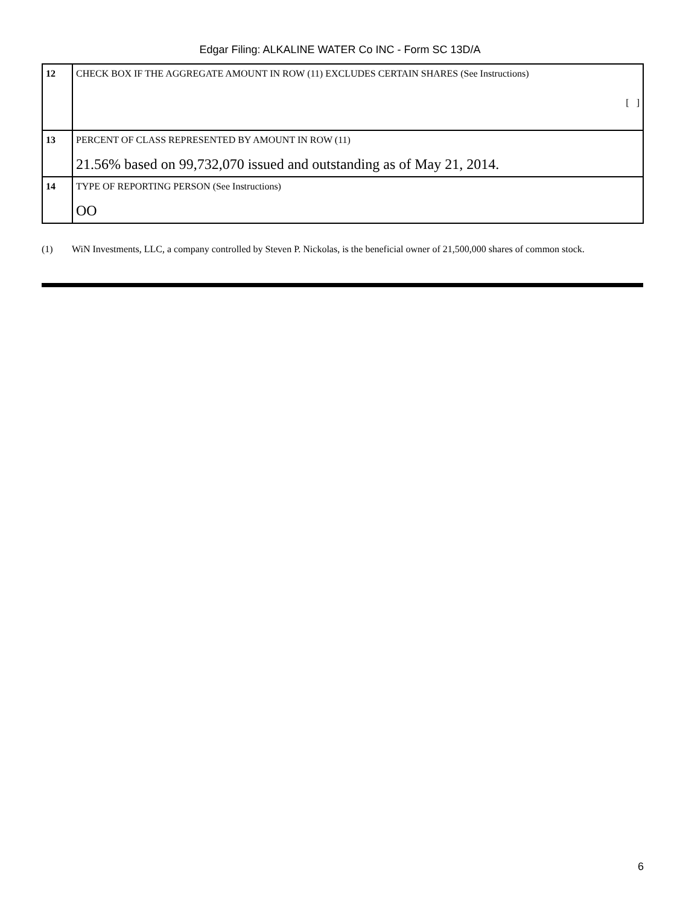Edgar Filing: ALKALINE WATER Co INC - Form SC 13D/A
| 12 | CHECK BOX IF THE AGGREGATE AMOUNT IN ROW (11) EXCLUDES CERTAIN SHARES (See Instructions) [ ] |
| 13 | PERCENT OF CLASS REPRESENTED BY AMOUNT IN ROW (11) 21.56% based on 99,732,070 issued and outstanding as of May 21, 2014. |
| 14 | TYPE OF REPORTING PERSON (See Instructions) OO |
(1) WiN Investments, LLC, a company controlled by Steven P. Nickolas, is the beneficial owner of 21,500,000 shares of common stock.
6